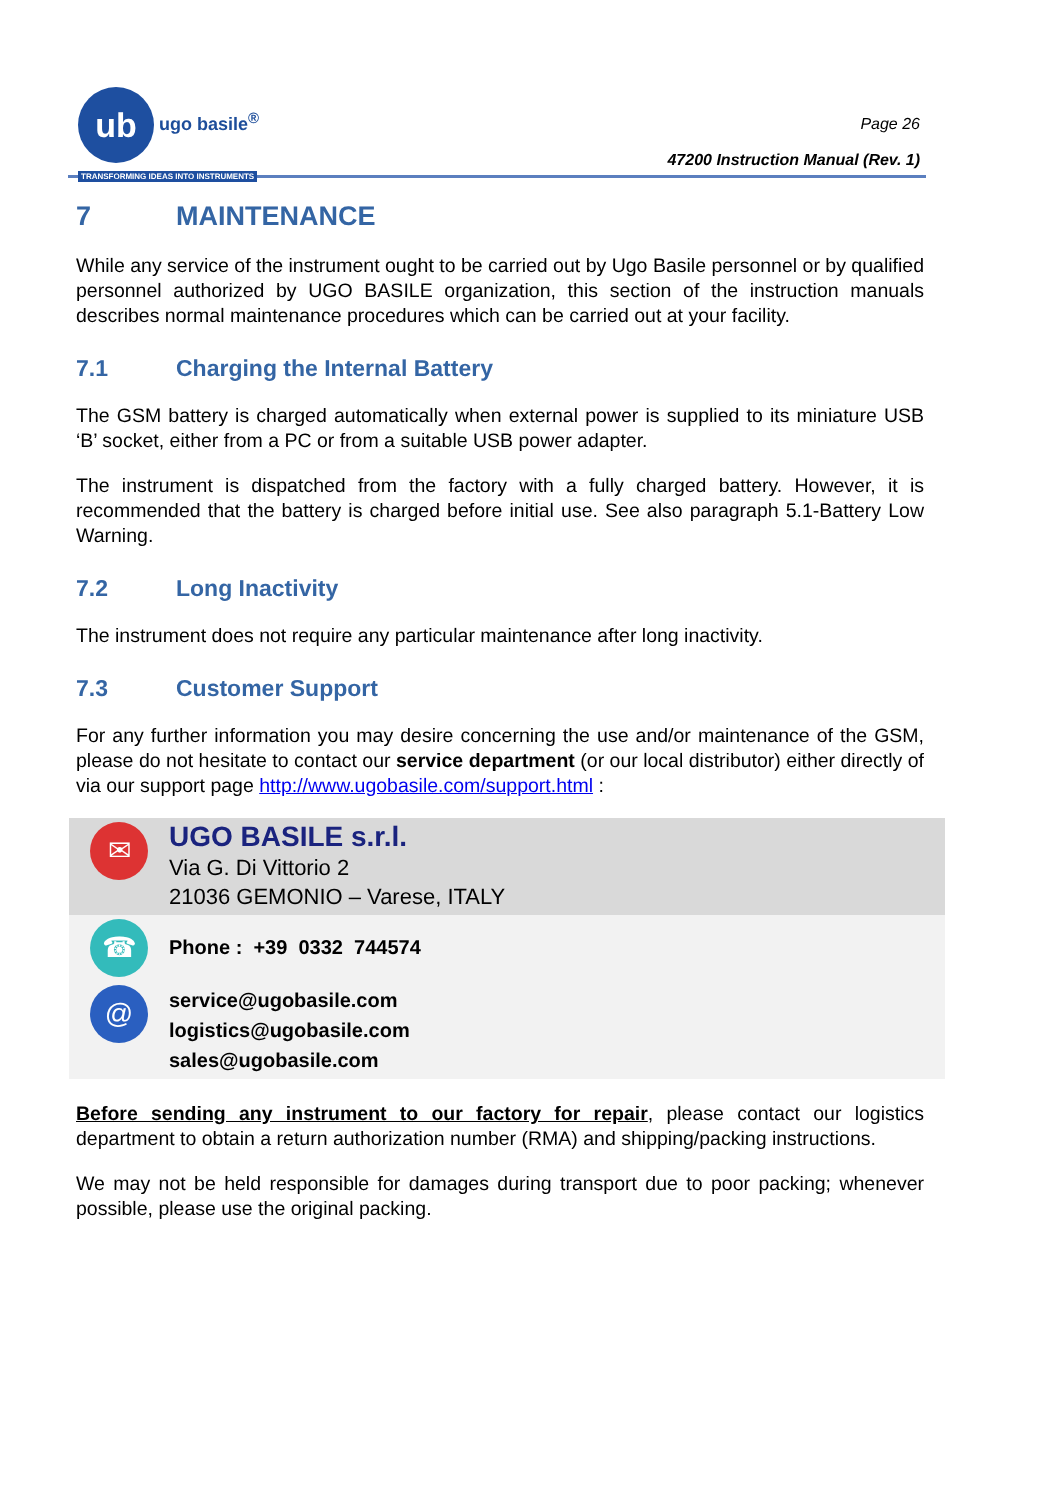ub ugo basile<sup>®</sup>
TRANSFORMING IDEAS INTO INSTRUMENTS
Page 26
47200 Instruction Manual (Rev. 1)
7 MAINTENANCE
While any service of the instrument ought to be carried out by Ugo Basile personnel or by qualified personnel authorized by UGO BASILE organization, this section of the instruction manuals describes normal maintenance procedures which can be carried out at your facility.
7.1 Charging the Internal Battery
The GSM battery is charged automatically when external power is supplied to its miniature USB ‘B’ socket, either from a PC or from a suitable USB power adapter.
The instrument is dispatched from the factory with a fully charged battery. However, it is recommended that the battery is charged before initial use. See also paragraph 5.1-Battery Low Warning.
7.2 Long Inactivity
The instrument does not require any particular maintenance after long inactivity.
7.3 Customer Support
For any further information you may desire concerning the use and/or maintenance of the GSM, please do not hesitate to contact our service department (or our local distributor) either directly of via our support page http://www.ugobasile.com/support.html :
| ✉ | UGO BASILE s.r.l. Via G. Di Vittorio 2 21036 GEMONIO – Varese, ITALY |
| ☎ | Phone : +39 0332 744574 |
| @ | service@ugobasile.com logistics@ugobasile.com sales@ugobasile.com |
Before sending any instrument to our factory for repair, please contact our logistics department to obtain a return authorization number (RMA) and shipping/packing instructions.
We may not be held responsible for damages during transport due to poor packing; whenever possible, please use the original packing.